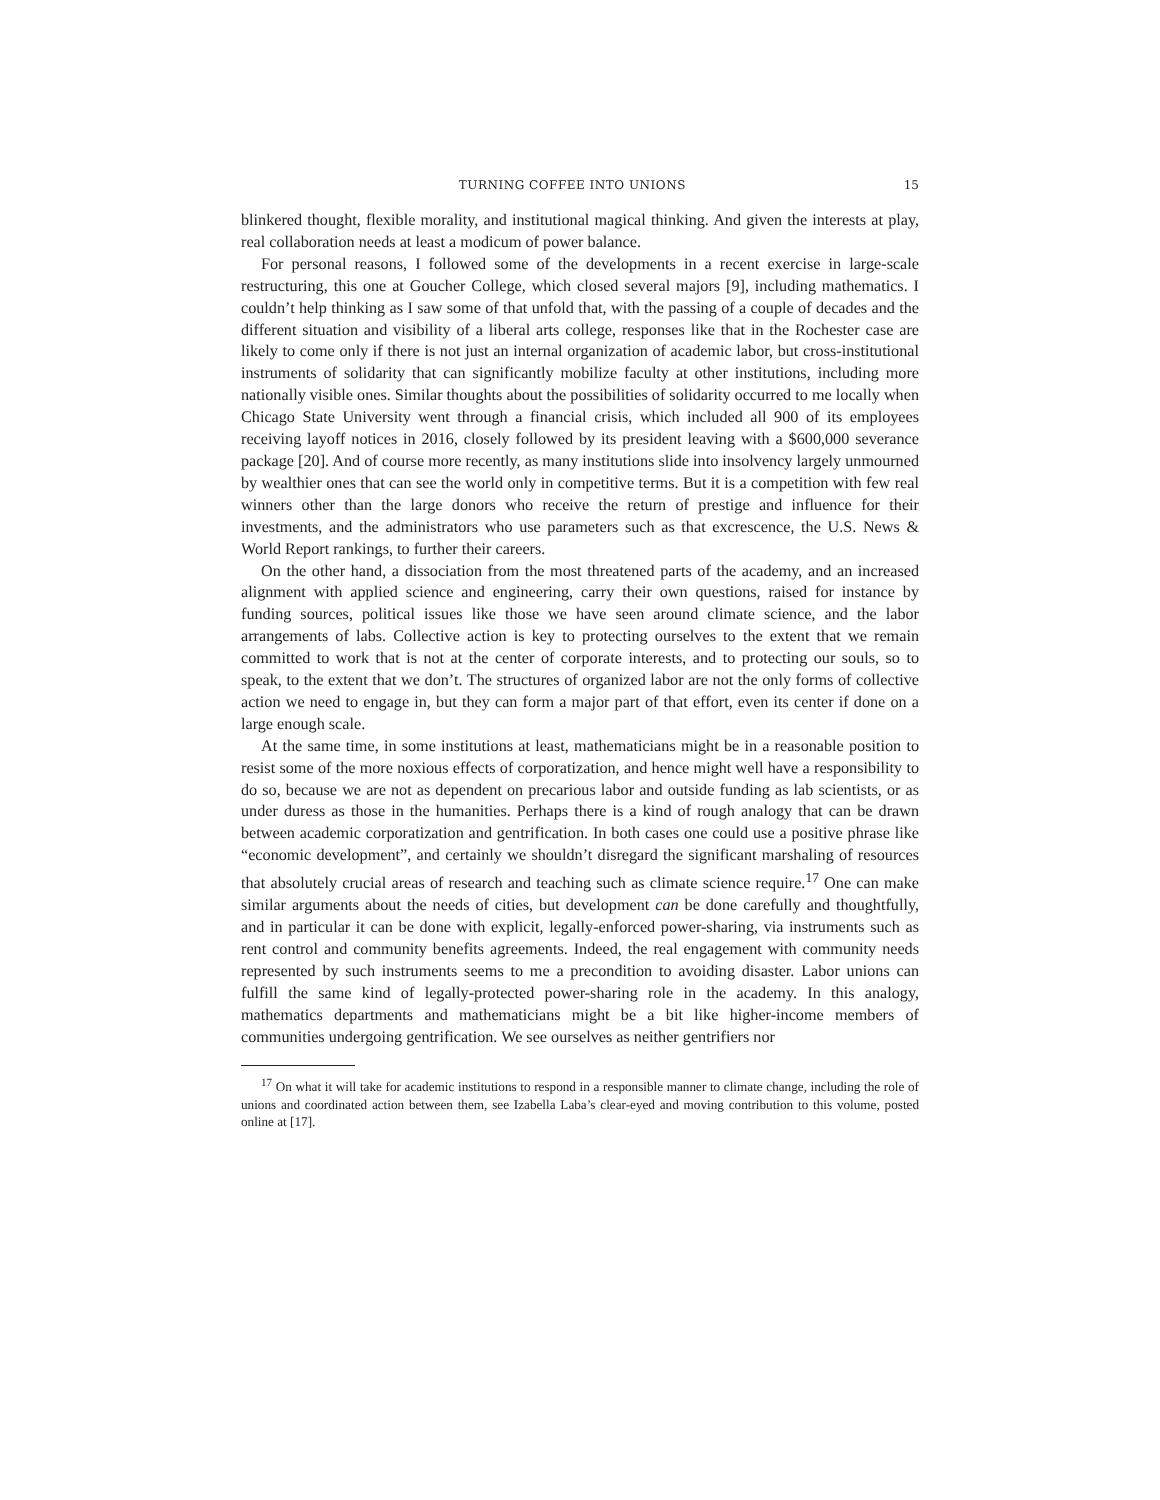TURNING COFFEE INTO UNIONS 15
blinkered thought, flexible morality, and institutional magical thinking. And given the interests at play, real collaboration needs at least a modicum of power balance.
For personal reasons, I followed some of the developments in a recent exercise in large-scale restructuring, this one at Goucher College, which closed several majors [9], including mathematics. I couldn’t help thinking as I saw some of that unfold that, with the passing of a couple of decades and the different situation and visibility of a liberal arts college, responses like that in the Rochester case are likely to come only if there is not just an internal organization of academic labor, but cross-institutional instruments of solidarity that can significantly mobilize faculty at other institutions, including more nationally visible ones. Similar thoughts about the possibilities of solidarity occurred to me locally when Chicago State University went through a financial crisis, which included all 900 of its employees receiving layoff notices in 2016, closely followed by its president leaving with a $600,000 severance package [20]. And of course more recently, as many institutions slide into insolvency largely unmourned by wealthier ones that can see the world only in competitive terms. But it is a competition with few real winners other than the large donors who receive the return of prestige and influence for their investments, and the administrators who use parameters such as that excrescence, the U.S. News & World Report rankings, to further their careers.
On the other hand, a dissociation from the most threatened parts of the academy, and an increased alignment with applied science and engineering, carry their own questions, raised for instance by funding sources, political issues like those we have seen around climate science, and the labor arrangements of labs. Collective action is key to protecting ourselves to the extent that we remain committed to work that is not at the center of corporate interests, and to protecting our souls, so to speak, to the extent that we don’t. The structures of organized labor are not the only forms of collective action we need to engage in, but they can form a major part of that effort, even its center if done on a large enough scale.
At the same time, in some institutions at least, mathematicians might be in a reasonable position to resist some of the more noxious effects of corporatization, and hence might well have a responsibility to do so, because we are not as dependent on precarious labor and outside funding as lab scientists, or as under duress as those in the humanities. Perhaps there is a kind of rough analogy that can be drawn between academic corporatization and gentrification. In both cases one could use a positive phrase like “economic development”, and certainly we shouldn’t disregard the significant marshaling of resources that absolutely crucial areas of research and teaching such as climate science require.<sup>17</sup> One can make similar arguments about the needs of cities, but development can be done carefully and thoughtfully, and in particular it can be done with explicit, legally-enforced power-sharing, via instruments such as rent control and community benefits agreements. Indeed, the real engagement with community needs represented by such instruments seems to me a precondition to avoiding disaster. Labor unions can fulfill the same kind of legally-protected power-sharing role in the academy. In this analogy, mathematics departments and mathematicians might be a bit like higher-income members of communities undergoing gentrification. We see ourselves as neither gentrifiers nor
<sup>17</sup> On what it will take for academic institutions to respond in a responsible manner to climate change, including the role of unions and coordinated action between them, see Izabella Laba’s clear-eyed and moving contribution to this volume, posted online at [17].